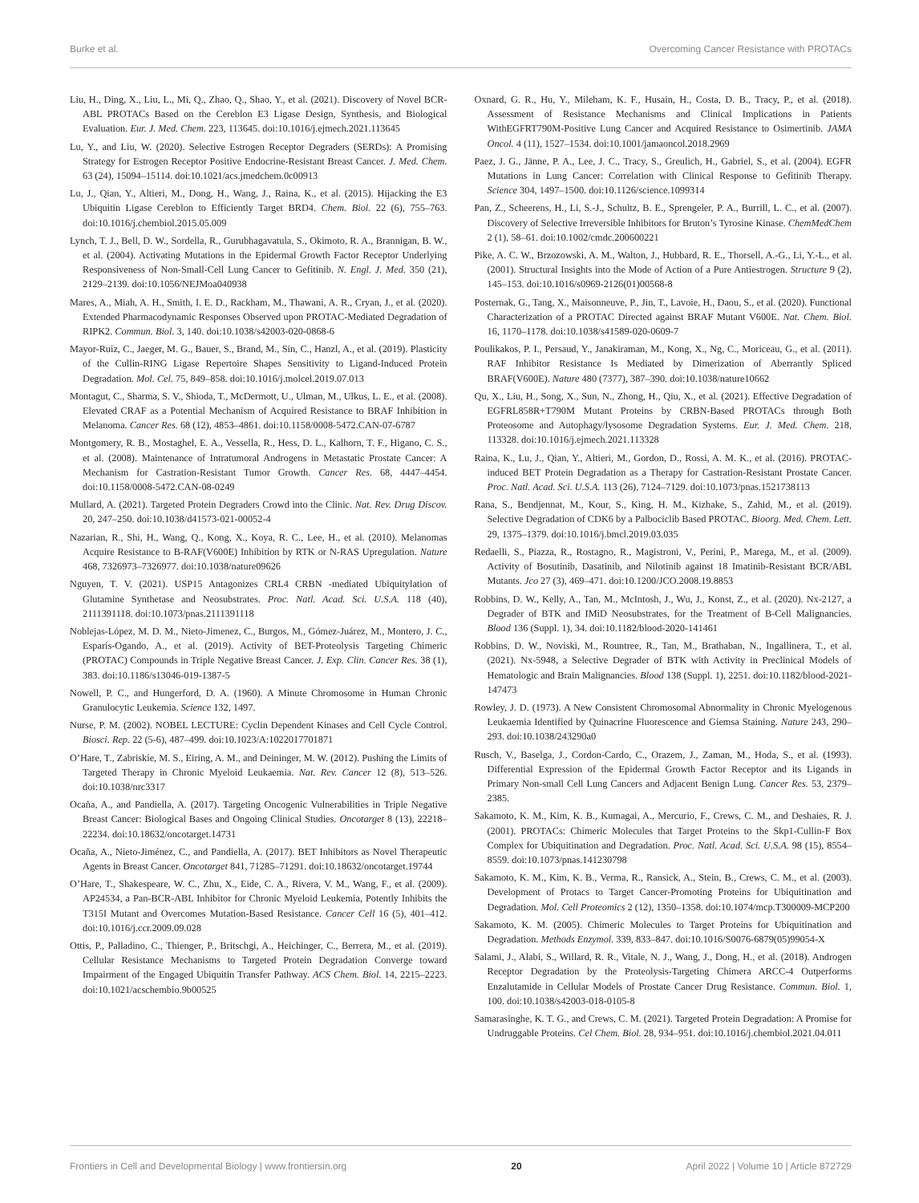Burke et al. Overcoming Cancer Resistance with PROTACs
Liu, H., Ding, X., Liu, L., Mi, Q., Zhao, Q., Shao, Y., et al. (2021). Discovery of Novel BCR-ABL PROTACs Based on the Cereblon E3 Ligase Design, Synthesis, and Biological Evaluation. Eur. J. Med. Chem. 223, 113645. doi:10.1016/j.ejmech.2021.113645
Lu, Y., and Liu, W. (2020). Selective Estrogen Receptor Degraders (SERDs): A Promising Strategy for Estrogen Receptor Positive Endocrine-Resistant Breast Cancer. J. Med. Chem. 63 (24), 15094–15114. doi:10.1021/acs.jmedchem.0c00913
Lu, J., Qian, Y., Altieri, M., Dong, H., Wang, J., Raina, K., et al. (2015). Hijacking the E3 Ubiquitin Ligase Cereblon to Efficiently Target BRD4. Chem. Biol. 22 (6), 755–763. doi:10.1016/j.chembiol.2015.05.009
Lynch, T. J., Bell, D. W., Sordella, R., Gurubhagavatula, S., Okimoto, R. A., Brannigan, B. W., et al. (2004). Activating Mutations in the Epidermal Growth Factor Receptor Underlying Responsiveness of Non-Small-Cell Lung Cancer to Gefitinib. N. Engl. J. Med. 350 (21), 2129–2139. doi:10.1056/NEJMoa040938
Mares, A., Miah, A. H., Smith, I. E. D., Rackham, M., Thawani, A. R., Cryan, J., et al. (2020). Extended Pharmacodynamic Responses Observed upon PROTAC-Mediated Degradation of RIPK2. Commun. Biol. 3, 140. doi:10.1038/s42003-020-0868-6
Mayor-Ruiz, C., Jaeger, M. G., Bauer, S., Brand, M., Sin, C., Hanzl, A., et al. (2019). Plasticity of the Cullin-RING Ligase Repertoire Shapes Sensitivity to Ligand-Induced Protein Degradation. Mol. Cel. 75, 849–858. doi:10.1016/j.molcel.2019.07.013
Montagut, C., Sharma, S. V., Shioda, T., McDermott, U., Ulman, M., Ulkus, L. E., et al. (2008). Elevated CRAF as a Potential Mechanism of Acquired Resistance to BRAF Inhibition in Melanoma. Cancer Res. 68 (12), 4853–4861. doi:10.1158/0008-5472.CAN-07-6787
Montgomery, R. B., Mostaghel, E. A., Vessella, R., Hess, D. L., Kalhorn, T. F., Higano, C. S., et al. (2008). Maintenance of Intratumoral Androgens in Metastatic Prostate Cancer: A Mechanism for Castration-Resistant Tumor Growth. Cancer Res. 68, 4447–4454. doi:10.1158/0008-5472.CAN-08-0249
Mullard, A. (2021). Targeted Protein Degraders Crowd into the Clinic. Nat. Rev. Drug Discov. 20, 247–250. doi:10.1038/d41573-021-00052-4
Nazarian, R., Shi, H., Wang, Q., Kong, X., Koya, R. C., Lee, H., et al. (2010). Melanomas Acquire Resistance to B-RAF(V600E) Inhibition by RTK or N-RAS Upregulation. Nature 468, 7326973–7326977. doi:10.1038/nature09626
Nguyen, T. V. (2021). USP15 Antagonizes CRL4 CRBN -mediated Ubiquitylation of Glutamine Synthetase and Neosubstrates. Proc. Natl. Acad. Sci. U.S.A. 118 (40), 2111391118. doi:10.1073/pnas.2111391118
Noblejas-López, M. D. M., Nieto-Jimenez, C., Burgos, M., Gómez-Juárez, M., Montero, J. C., Esparís-Ogando, A., et al. (2019). Activity of BET-Proteolysis Targeting Chimeric (PROTAC) Compounds in Triple Negative Breast Cancer. J. Exp. Clin. Cancer Res. 38 (1), 383. doi:10.1186/s13046-019-1387-5
Nowell, P. C., and Hungerford, D. A. (1960). A Minute Chromosome in Human Chronic Granulocytic Leukemia. Science 132, 1497.
Nurse, P. M. (2002). NOBEL LECTURE: Cyclin Dependent Kinases and Cell Cycle Control. Biosci. Rep. 22 (5-6), 487–499. doi:10.1023/A:1022017701871
O’Hare, T., Zabriskie, M. S., Eiring, A. M., and Deininger, M. W. (2012). Pushing the Limits of Targeted Therapy in Chronic Myeloid Leukaemia. Nat. Rev. Cancer 12 (8), 513–526. doi:10.1038/nrc3317
Ocaña, A., and Pandiella, A. (2017). Targeting Oncogenic Vulnerabilities in Triple Negative Breast Cancer: Biological Bases and Ongoing Clinical Studies. Oncotarget 8 (13), 22218–22234. doi:10.18632/oncotarget.14731
Ocaña, A., Nieto-Jiménez, C., and Pandiella, A. (2017). BET Inhibitors as Novel Therapeutic Agents in Breast Cancer. Oncotarget 841, 71285–71291. doi:10.18632/oncotarget.19744
O’Hare, T., Shakespeare, W. C., Zhu, X., Eide, C. A., Rivera, V. M., Wang, F., et al. (2009). AP24534, a Pan-BCR-ABL Inhibitor for Chronic Myeloid Leukemia, Potently Inhibits the T315I Mutant and Overcomes Mutation-Based Resistance. Cancer Cell 16 (5), 401–412. doi:10.1016/j.ccr.2009.09.028
Ottis, P., Palladino, C., Thienger, P., Britschgi, A., Heichinger, C., Berrera, M., et al. (2019). Cellular Resistance Mechanisms to Targeted Protein Degradation Converge toward Impairment of the Engaged Ubiquitin Transfer Pathway. ACS Chem. Biol. 14, 2215–2223. doi:10.1021/acschembio.9b00525
Oxnard, G. R., Hu, Y., Mileham, K. F., Husain, H., Costa, D. B., Tracy, P., et al. (2018). Assessment of Resistance Mechanisms and Clinical Implications in Patients WithEGFRT790M-Positive Lung Cancer and Acquired Resistance to Osimertinib. JAMA Oncol. 4 (11), 1527–1534. doi:10.1001/jamaoncol.2018.2969
Paez, J. G., Jänne, P. A., Lee, J. C., Tracy, S., Greulich, H., Gabriel, S., et al. (2004). EGFR Mutations in Lung Cancer: Correlation with Clinical Response to Gefitinib Therapy. Science 304, 1497–1500. doi:10.1126/science.1099314
Pan, Z., Scheerens, H., Li, S.-J., Schultz, B. E., Sprengeler, P. A., Burrill, L. C., et al. (2007). Discovery of Selective Irreversible Inhibitors for Bruton’s Tyrosine Kinase. ChemMedChem 2 (1), 58–61. doi:10.1002/cmdc.200600221
Pike, A. C. W., Brzozowski, A. M., Walton, J., Hubbard, R. E., Thorsell, A.-G., Li, Y.-L., et al. (2001). Structural Insights into the Mode of Action of a Pure Antiestrogen. Structure 9 (2), 145–153. doi:10.1016/s0969-2126(01)00568-8
Posternak, G., Tang, X., Maisonneuve, P., Jin, T., Lavoie, H., Daou, S., et al. (2020). Functional Characterization of a PROTAC Directed against BRAF Mutant V600E. Nat. Chem. Biol. 16, 1170–1178. doi:10.1038/s41589-020-0609-7
Poulikakos, P. I., Persaud, Y., Janakiraman, M., Kong, X., Ng, C., Moriceau, G., et al. (2011). RAF Inhibitor Resistance Is Mediated by Dimerization of Aberrantly Spliced BRAF(V600E). Nature 480 (7377), 387–390. doi:10.1038/nature10662
Qu, X., Liu, H., Song, X., Sun, N., Zhong, H., Qiu, X., et al. (2021). Effective Degradation of EGFRL858R+T790M Mutant Proteins by CRBN-Based PROTACs through Both Proteosome and Autophagy/lysosome Degradation Systems. Eur. J. Med. Chem. 218, 113328. doi:10.1016/j.ejmech.2021.113328
Raina, K., Lu, J., Qian, Y., Altieri, M., Gordon, D., Rossi, A. M. K., et al. (2016). PROTAC-induced BET Protein Degradation as a Therapy for Castration-Resistant Prostate Cancer. Proc. Natl. Acad. Sci. U.S.A. 113 (26), 7124–7129. doi:10.1073/pnas.1521738113
Rana, S., Bendjennat, M., Kour, S., King, H. M., Kizhake, S., Zahid, M., et al. (2019). Selective Degradation of CDK6 by a Palbociclib Based PROTAC. Bioorg. Med. Chem. Lett. 29, 1375–1379. doi:10.1016/j.bmcl.2019.03.035
Redaelli, S., Piazza, R., Rostagno, R., Magistroni, V., Perini, P., Marega, M., et al. (2009). Activity of Bosutinib, Dasatinib, and Nilotinib against 18 Imatinib-Resistant BCR/ABL Mutants. Jco 27 (3), 469–471. doi:10.1200/JCO.2008.19.8853
Robbins, D. W., Kelly, A., Tan, M., McIntosh, J., Wu, J., Konst, Z., et al. (2020). Nx-2127, a Degrader of BTK and IMiD Neosubstrates, for the Treatment of B-Cell Malignancies. Blood 136 (Suppl. 1), 34. doi:10.1182/blood-2020-141461
Robbins, D. W., Noviski, M., Rountree, R., Tan, M., Brathaban, N., Ingallinera, T., et al. (2021). Nx-5948, a Selective Degrader of BTK with Activity in Preclinical Models of Hematologic and Brain Malignancies. Blood 138 (Suppl. 1), 2251. doi:10.1182/blood-2021-147473
Rowley, J. D. (1973). A New Consistent Chromosomal Abnormality in Chronic Myelogenous Leukaemia Identified by Quinacrine Fluorescence and Giemsa Staining. Nature 243, 290–293. doi:10.1038/243290a0
Rusch, V., Baselga, J., Cordon-Cardo, C., Orazem, J., Zaman, M., Hoda, S., et al. (1993). Differential Expression of the Epidermal Growth Factor Receptor and its Ligands in Primary Non-small Cell Lung Cancers and Adjacent Benign Lung. Cancer Res. 53, 2379–2385.
Sakamoto, K. M., Kim, K. B., Kumagai, A., Mercurio, F., Crews, C. M., and Deshaies, R. J. (2001). PROTACs: Chimeric Molecules that Target Proteins to the Skp1-Cullin-F Box Complex for Ubiquitination and Degradation. Proc. Natl. Acad. Sci. U.S.A. 98 (15), 8554–8559. doi:10.1073/pnas.141230798
Sakamoto, K. M., Kim, K. B., Verma, R., Ransick, A., Stein, B., Crews, C. M., et al. (2003). Development of Protacs to Target Cancer-Promoting Proteins for Ubiquitination and Degradation. Mol. Cell Proteomics 2 (12), 1350–1358. doi:10.1074/mcp.T300009-MCP200
Sakamoto, K. M. (2005). Chimeric Molecules to Target Proteins for Ubiquitination and Degradation. Methods Enzymol. 339, 833–847. doi:10.1016/S0076-6879(05)99054-X
Salami, J., Alabi, S., Willard, R. R., Vitale, N. J., Wang, J., Dong, H., et al. (2018). Androgen Receptor Degradation by the Proteolysis-Targeting Chimera ARCC-4 Outperforms Enzalutamide in Cellular Models of Prostate Cancer Drug Resistance. Commun. Biol. 1, 100. doi:10.1038/s42003-018-0105-8
Samarasinghe, K. T. G., and Crews, C. M. (2021). Targeted Protein Degradation: A Promise for Undruggable Proteins. Cel Chem. Biol. 28, 934–951. doi:10.1016/j.chembiol.2021.04.011
Frontiers in Cell and Developmental Biology | www.frontiersin.org 20 April 2022 | Volume 10 | Article 872729